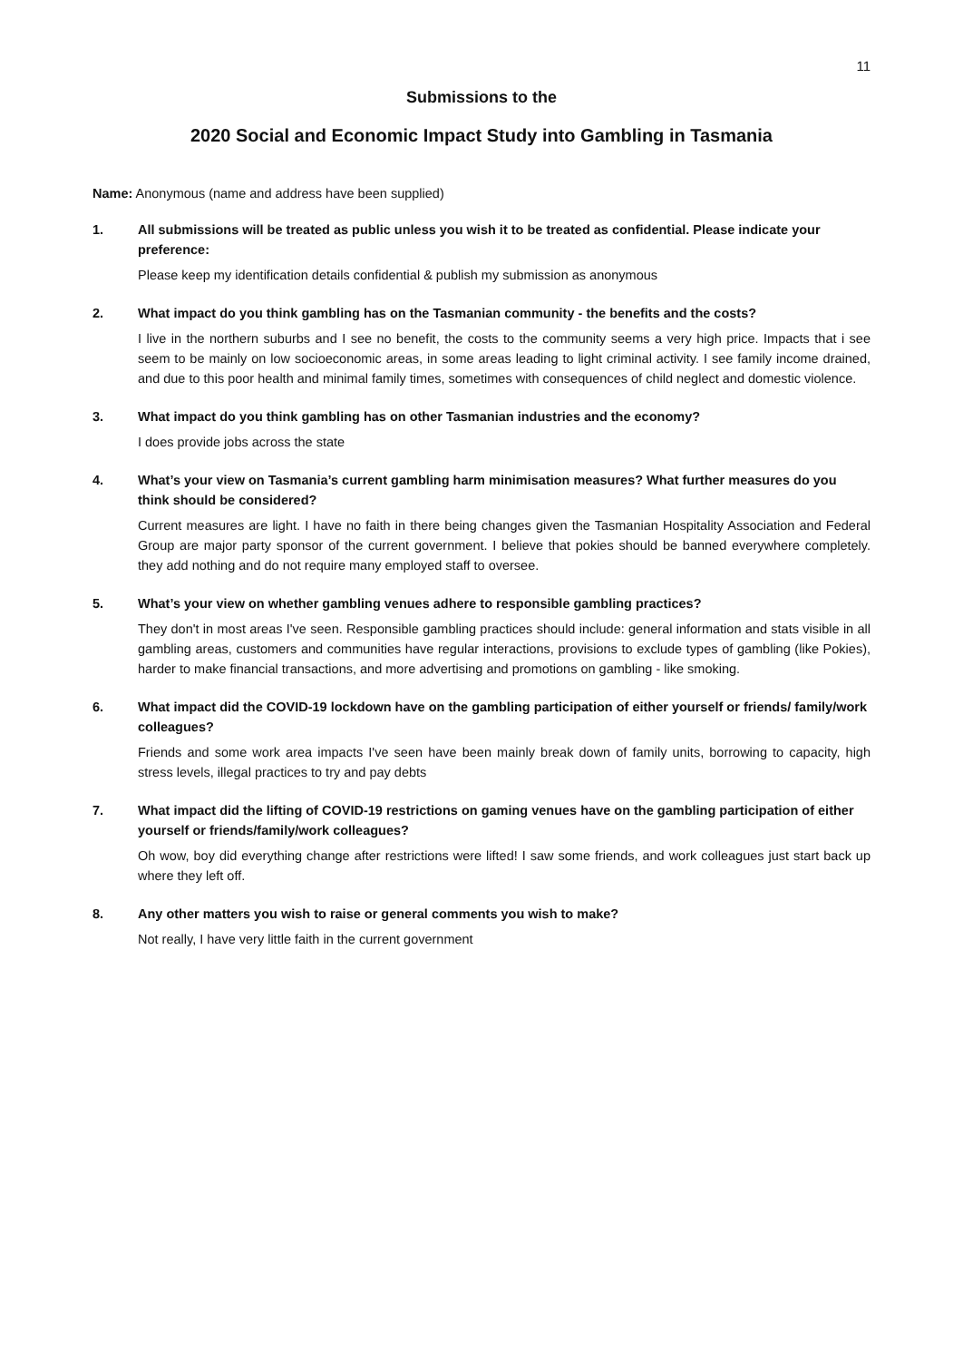11
Submissions to the
2020 Social and Economic Impact Study into Gambling in Tasmania
Name: Anonymous (name and address have been supplied)
1. All submissions will be treated as public unless you wish it to be treated as confidential. Please indicate your preference:
Please keep my identification details confidential & publish my submission as anonymous
2. What impact do you think gambling has on the Tasmanian community - the benefits and the costs?
I live in the northern suburbs and I see no benefit, the costs to the community seems a very high price. Impacts that i see seem to be mainly on low socioeconomic areas, in some areas leading to light criminal activity. I see family income drained, and due to this poor health and minimal family times, sometimes with consequences of child neglect and domestic violence.
3. What impact do you think gambling has on other Tasmanian industries and the economy?
I does provide jobs across the state
4. What’s your view on Tasmania’s current gambling harm minimisation measures? What further measures do you think should be considered?
Current measures are light. I have no faith in there being changes given the Tasmanian Hospitality Association and Federal Group are major party sponsor of the current government. I believe that pokies should be banned everywhere completely. they add nothing and do not require many employed staff to oversee.
5. What’s your view on whether gambling venues adhere to responsible gambling practices?
They don't in most areas I've seen. Responsible gambling practices should include: general information and stats visible in all gambling areas, customers and communities have regular interactions, provisions to exclude types of gambling (like Pokies), harder to make financial transactions, and more advertising and promotions on gambling - like smoking.
6. What impact did the COVID-19 lockdown have on the gambling participation of either yourself or friends/ family/work colleagues?
Friends and some work area impacts I've seen have been mainly break down of family units, borrowing to capacity, high stress levels, illegal practices to try and pay debts
7. What impact did the lifting of COVID-19 restrictions on gaming venues have on the gambling participation of either yourself or friends/family/work colleagues?
Oh wow, boy did everything change after restrictions were lifted! I saw some friends, and work colleagues just start back up where they left off.
8. Any other matters you wish to raise or general comments you wish to make?
Not really, I have very little faith in the current government